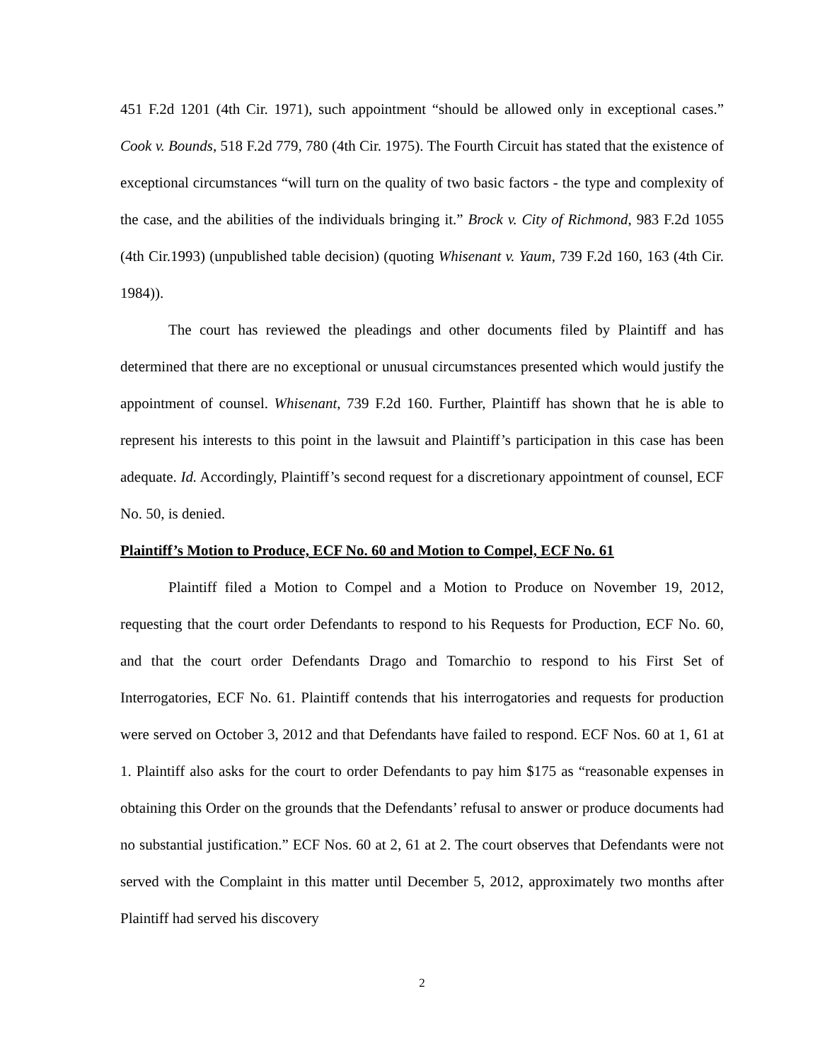451 F.2d 1201 (4th Cir. 1971), such appointment “should be allowed only in exceptional cases.” Cook v. Bounds, 518 F.2d 779, 780 (4th Cir. 1975). The Fourth Circuit has stated that the existence of exceptional circumstances “will turn on the quality of two basic factors - the type and complexity of the case, and the abilities of the individuals bringing it.” Brock v. City of Richmond, 983 F.2d 1055 (4th Cir.1993) (unpublished table decision) (quoting Whisenant v. Yaum, 739 F.2d 160, 163 (4th Cir. 1984)).
The court has reviewed the pleadings and other documents filed by Plaintiff and has determined that there are no exceptional or unusual circumstances presented which would justify the appointment of counsel. Whisenant, 739 F.2d 160. Further, Plaintiff has shown that he is able to represent his interests to this point in the lawsuit and Plaintiff’s participation in this case has been adequate. Id. Accordingly, Plaintiff’s second request for a discretionary appointment of counsel, ECF No. 50, is denied.
Plaintiff’s Motion to Produce, ECF No. 60 and Motion to Compel, ECF No. 61
Plaintiff filed a Motion to Compel and a Motion to Produce on November 19, 2012, requesting that the court order Defendants to respond to his Requests for Production, ECF No. 60, and that the court order Defendants Drago and Tomarchio to respond to his First Set of Interrogatories, ECF No. 61. Plaintiff contends that his interrogatories and requests for production were served on October 3, 2012 and that Defendants have failed to respond. ECF Nos. 60 at 1, 61 at 1. Plaintiff also asks for the court to order Defendants to pay him $175 as “reasonable expenses in obtaining this Order on the grounds that the Defendants’ refusal to answer or produce documents had no substantial justification.” ECF Nos. 60 at 2, 61 at 2. The court observes that Defendants were not served with the Complaint in this matter until December 5, 2012, approximately two months after Plaintiff had served his discovery
2